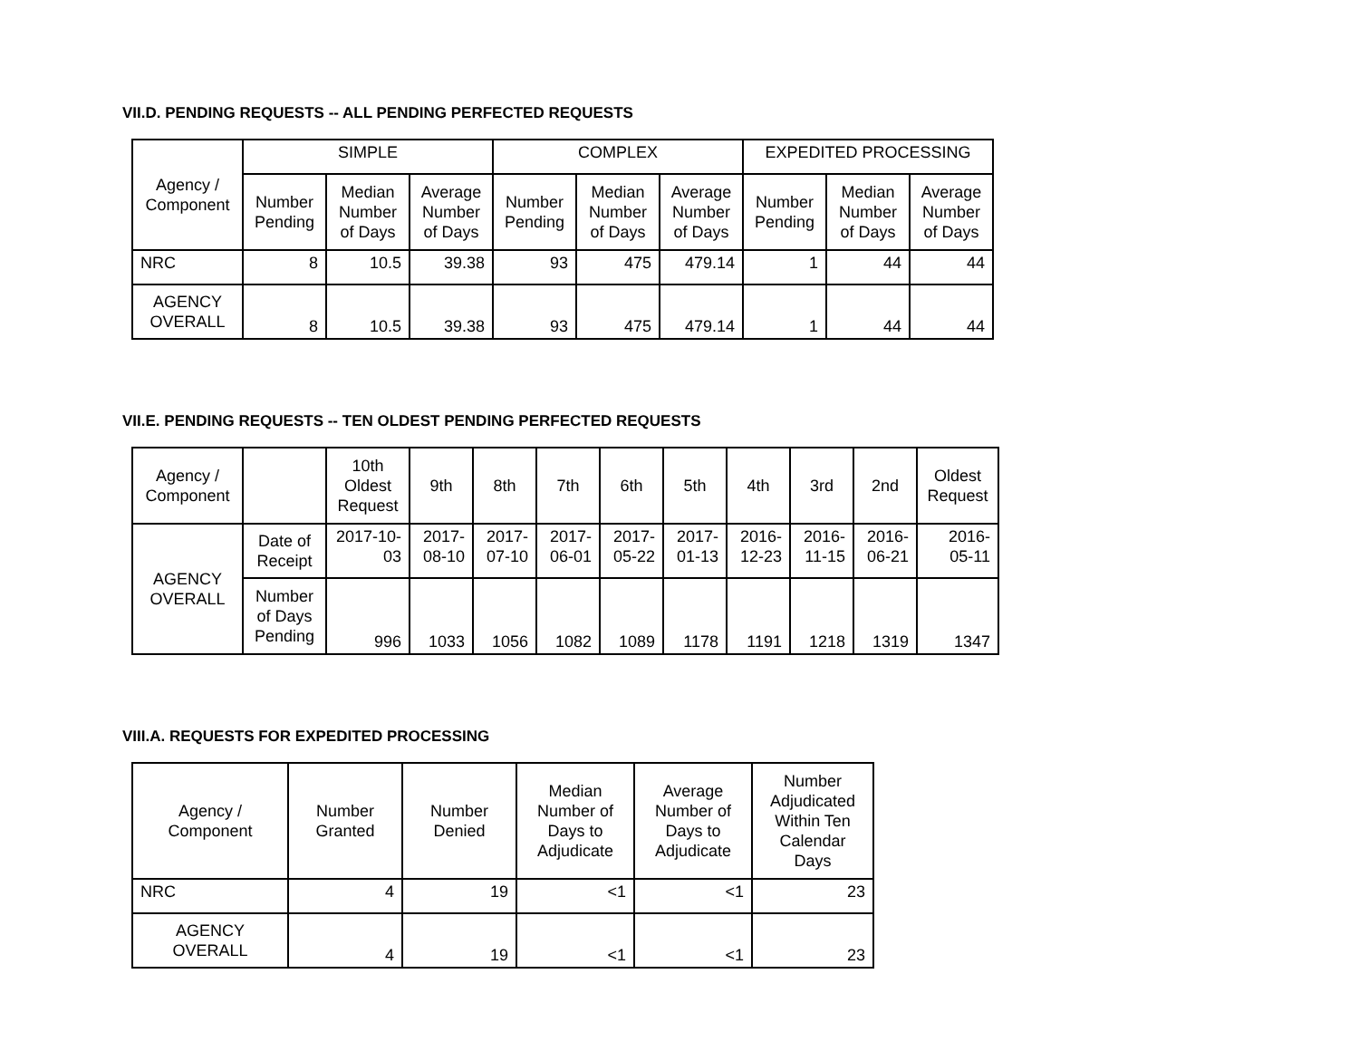VII.D. PENDING REQUESTS -- ALL PENDING PERFECTED REQUESTS
| Agency / Component | SIMPLE | | | COMPLEX | | | EXPEDITED PROCESSING | | |
| --- | --- | --- | --- | --- | --- | --- | --- | --- | --- |
| | Number Pending | Median Number of Days | Average Number of Days | Number Pending | Median Number of Days | Average Number of Days | Number Pending | Median Number of Days | Average Number of Days |
| NRC | 8 | 10.5 | 39.38 | 93 | 475 | 479.14 | 1 | 44 | 44 |
| AGENCY OVERALL | 8 | 10.5 | 39.38 | 93 | 475 | 479.14 | 1 | 44 | 44 |
VII.E. PENDING REQUESTS -- TEN OLDEST PENDING PERFECTED REQUESTS
| Agency / Component | | 10th Oldest Request | 9th | 8th | 7th | 6th | 5th | 4th | 3rd | 2nd | Oldest Request |
| --- | --- | --- | --- | --- | --- | --- | --- | --- | --- | --- | --- |
| AGENCY OVERALL | Date of Receipt | 2017-10-03 | 2017-08-10 | 2017-07-10 | 2017-06-01 | 2017-05-22 | 2017-01-13 | 2016-12-23 | 2016-11-15 | 2016-06-21 | 2016-05-11 |
| | Number of Days Pending | 996 | 1033 | 1056 | 1082 | 1089 | 1178 | 1191 | 1218 | 1319 | 1347 |
VIII.A. REQUESTS FOR EXPEDITED PROCESSING
| Agency / Component | Number Granted | Number Denied | Median Number of Days to Adjudicate | Average Number of Days to Adjudicate | Number Adjudicated Within Ten Calendar Days |
| --- | --- | --- | --- | --- | --- |
| NRC | 4 | 19 | <1 | <1 | 23 |
| AGENCY OVERALL | 4 | 19 | <1 | <1 | 23 |